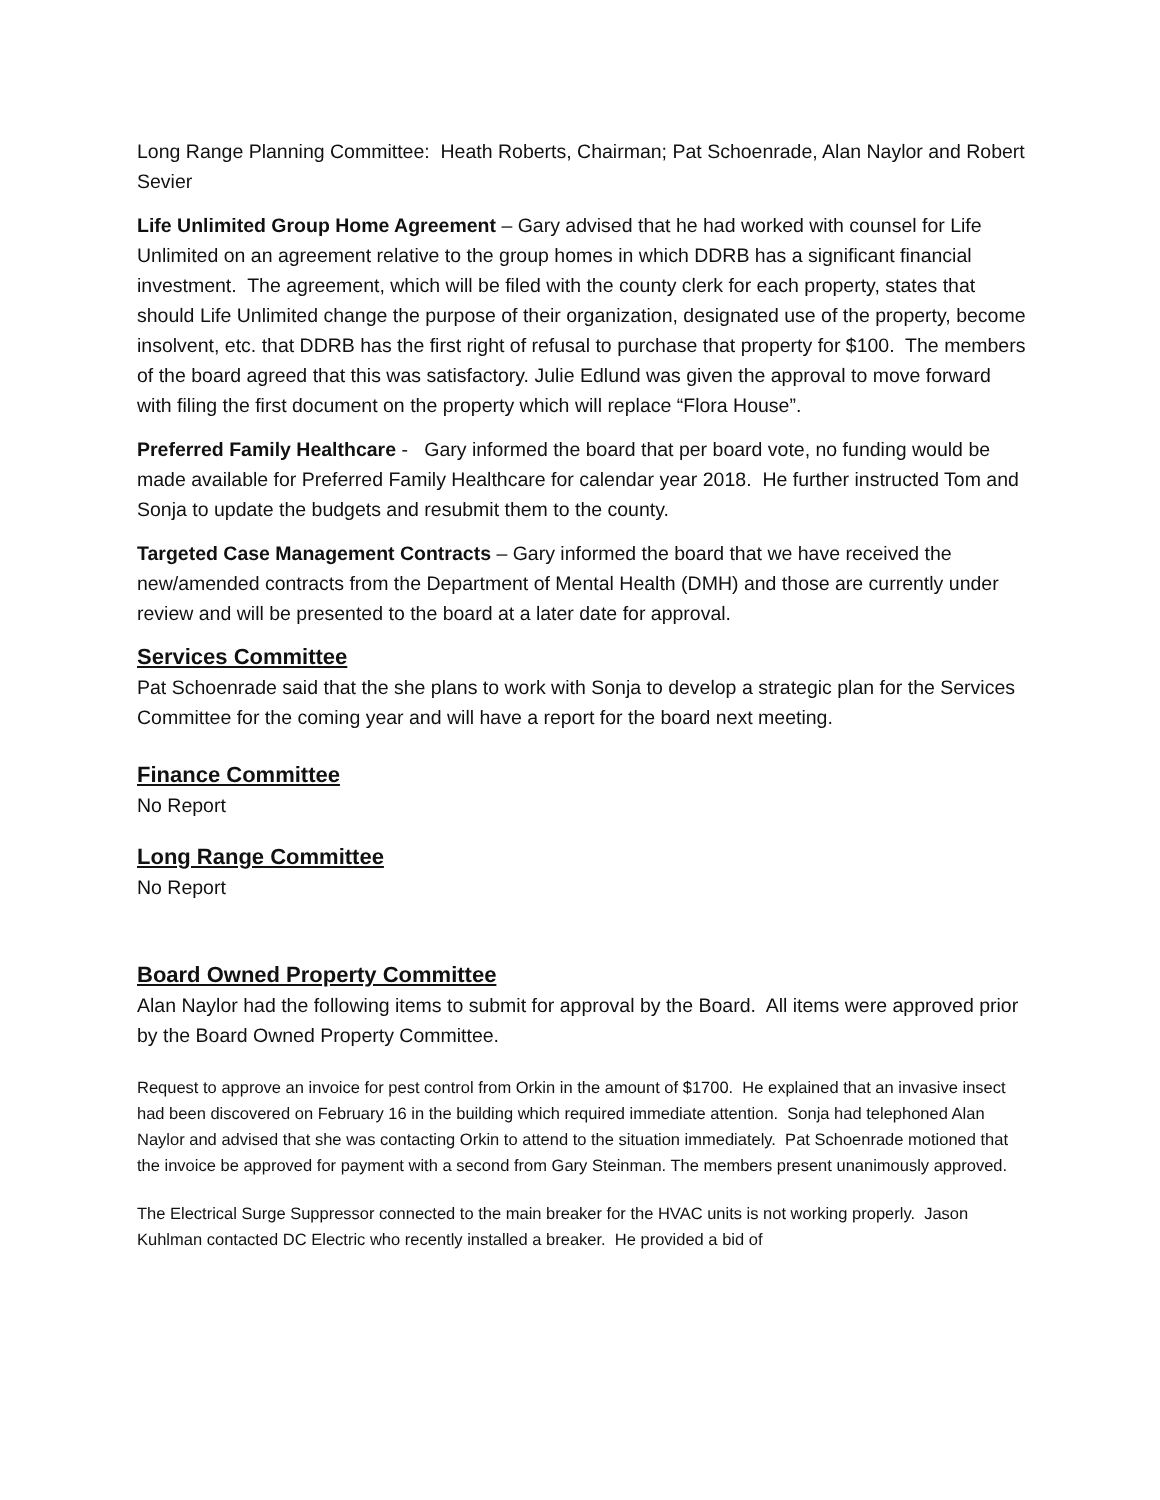Long Range Planning Committee: Heath Roberts, Chairman; Pat Schoenrade, Alan Naylor and Robert Sevier
Life Unlimited Group Home Agreement – Gary advised that he had worked with counsel for Life Unlimited on an agreement relative to the group homes in which DDRB has a significant financial investment. The agreement, which will be filed with the county clerk for each property, states that should Life Unlimited change the purpose of their organization, designated use of the property, become insolvent, etc. that DDRB has the first right of refusal to purchase that property for $100. The members of the board agreed that this was satisfactory. Julie Edlund was given the approval to move forward with filing the first document on the property which will replace “Flora House”.
Preferred Family Healthcare - Gary informed the board that per board vote, no funding would be made available for Preferred Family Healthcare for calendar year 2018. He further instructed Tom and Sonja to update the budgets and resubmit them to the county.
Targeted Case Management Contracts – Gary informed the board that we have received the new/amended contracts from the Department of Mental Health (DMH) and those are currently under review and will be presented to the board at a later date for approval.
Services Committee
Pat Schoenrade said that the she plans to work with Sonja to develop a strategic plan for the Services Committee for the coming year and will have a report for the board next meeting.
Finance Committee
No Report
Long Range Committee
No Report
Board Owned Property Committee
Alan Naylor had the following items to submit for approval by the Board. All items were approved prior by the Board Owned Property Committee.
Request to approve an invoice for pest control from Orkin in the amount of $1700. He explained that an invasive insect had been discovered on February 16 in the building which required immediate attention. Sonja had telephoned Alan Naylor and advised that she was contacting Orkin to attend to the situation immediately. Pat Schoenrade motioned that the invoice be approved for payment with a second from Gary Steinman. The members present unanimously approved.
The Electrical Surge Suppressor connected to the main breaker for the HVAC units is not working properly. Jason Kuhlman contacted DC Electric who recently installed a breaker. He provided a bid of